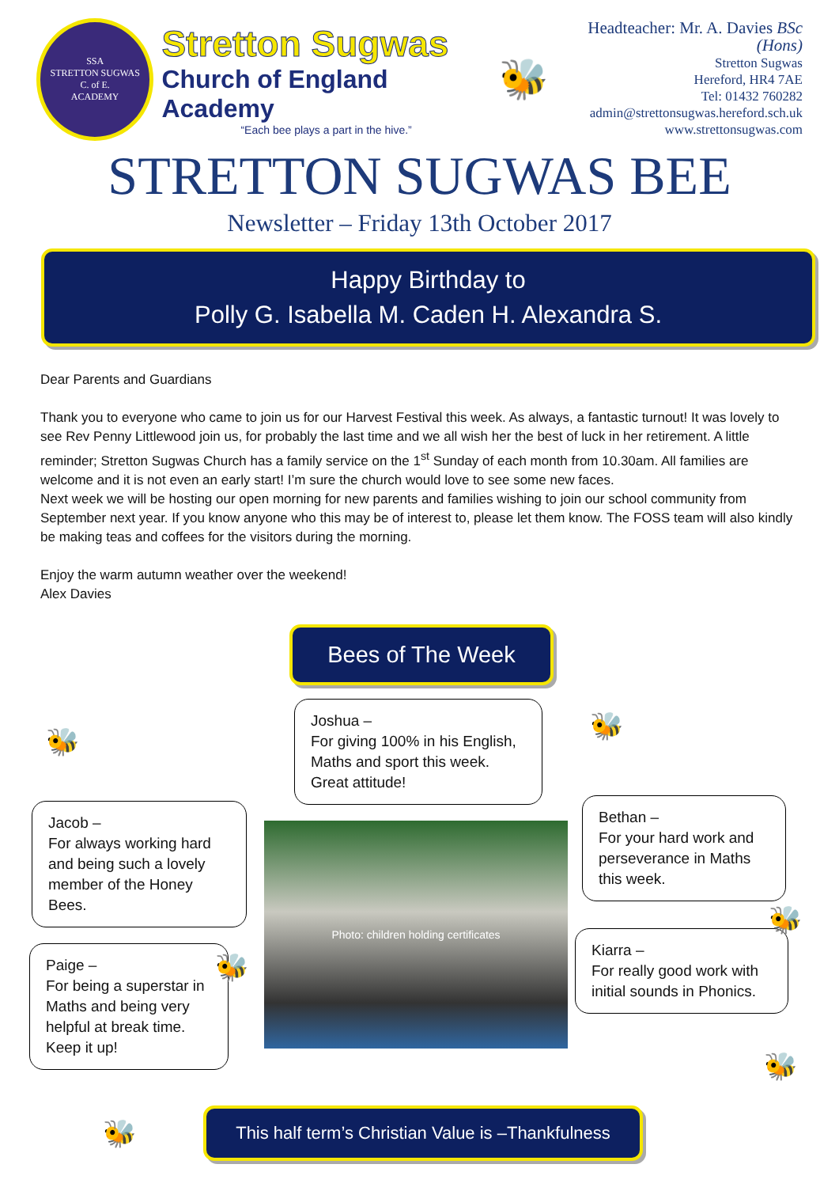SSA
STRETTON SUGWAS
C. of E.
ACADEMY
Stretton Sugwas
Church of England Academy
“Each bee plays a part in the hive.”
🐝
Headteacher: Mr. A. Davies BSc (Hons)
Stretton Sugwas
Hereford, HR4 7AE
Tel: 01432 760282
admin@strettonsugwas.hereford.sch.uk
www.strettonsugwas.com
STRETTON SUGWAS BEE
Newsletter – Friday 13th October 2017
Happy Birthday to
Polly G. Isabella M. Caden H. Alexandra S.
Dear Parents and Guardians
Thank you to everyone who came to join us for our Harvest Festival this week. As always, a fantastic turnout! It was lovely to see Rev Penny Littlewood join us, for probably the last time and we all wish her the best of luck in her retirement. A little reminder; Stretton Sugwas Church has a family service on the 1<sup>st</sup> Sunday of each month from 10.30am. All families are welcome and it is not even an early start! I’m sure the church would love to see some new faces.
Next week we will be hosting our open morning for new parents and families wishing to join our school community from September next year. If you know anyone who this may be of interest to, please let them know. The FOSS team will also kindly be making teas and coffees for the visitors during the morning.
Enjoy the warm autumn weather over the weekend!
Alex Davies
Bees of The Week
Joshua –
For giving 100% in his English, Maths and sport this week. Great attitude!
Jacob –
For always working hard and being such a lovely member of the Honey Bees.
Paige –
For being a superstar in Maths and being very helpful at break time. Keep it up!
Photo: children holding certificates
Bethan –
For your hard work and perseverance in Maths this week.
Kiarra –
For really good work with initial sounds in Phonics.
🐝 🐝
🐝
🐝
🐝
🐝
This half term’s Christian Value is –Thankfulness